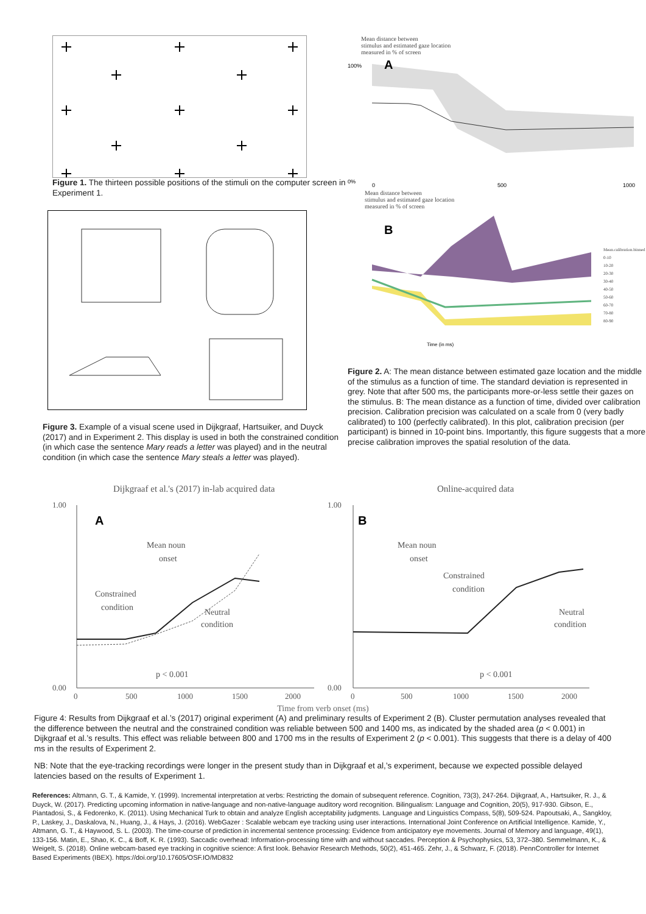Figure 1. The thirteen possible positions of the stimuli on the computer screen in Experiment 1.
Figure 3. Example of a visual scene used in Dijkgraaf, Hartsuiker, and Duyck (2017) and in Experiment 2. This display is used in both the constrained condition (in which case the sentence Mary reads a letter was played) and in the neutral condition (in which case the sentence Mary steals a letter was played).
Mean distance between
stimulus and estimated gaze location
measured in % of screen
A
100%
0%
0
500
1000
Mean distance between
stimulus and estimated gaze location
measured in % of screen
B
Time (in ms)
Mean.calibration.binned
0-10
10-20
20-30
30-40
40-50
50-60
60-70
70-80
80-90
Figure 2. A: The mean distance between estimated gaze location and the middle of the stimulus as a function of time. The standard deviation is represented in grey. Note that after 500 ms, the participants more-or-less settle their gazes on the stimulus. B: The mean distance as a function of time, divided over calibration precision. Calibration precision was calculated on a scale from 0 (very badly calibrated) to 100 (perfectly calibrated). In this plot, calibration precision (per participant) is binned in 10-point bins. Importantly, this figure suggests that a more precise calibration improves the spatial resolution of the data.
Dijkgraaf et al.'s (2017) in-lab acquired data
A
Mean noun
onset
Constrained
condition
Neutral
condition
p < 0.001
1.00
0.00
0
500
1000
1500
2000
Online-acquired data
B
Mean noun
onset
Constrained
condition
Neutral
condition
p < 0.001
1.00
0.00
0
500
1000
1500
2000
Time from verb onset (ms)
Figure 4: Results from Dijkgraaf et al.’s (2017) original experiment (A) and preliminary results of Experiment 2 (B). Cluster permutation analyses revealed that the difference between the neutral and the constrained condition was reliable between 500 and 1400 ms, as indicated by the shaded area (p < 0.001) in Dijkgraaf et al.’s results. This effect was reliable between 800 and 1700 ms in the results of Experiment 2 (p < 0.001). This suggests that there is a delay of 400 ms in the results of Experiment 2.
NB: Note that the eye-tracking recordings were longer in the present study than in Dijkgraaf et al,’s experiment, because we expected possible delayed latencies based on the results of Experiment 1.
References: Altmann, G. T., & Kamide, Y. (1999). Incremental interpretation at verbs: Restricting the domain of subsequent reference. Cognition, 73(3), 247-264. Dijkgraaf, A., Hartsuiker, R. J., & Duyck, W. (2017). Predicting upcoming information in native-language and non-native-language auditory word recognition. Bilingualism: Language and Cognition, 20(5), 917-930. Gibson, E., Piantadosi, S., & Fedorenko, K. (2011). Using Mechanical Turk to obtain and analyze English acceptability judgments. Language and Linguistics Compass, 5(8), 509-524. Papoutsaki, A., Sangkloy, P., Laskey, J., Daskalova, N., Huang, J., & Hays, J. (2016). WebGazer : Scalable webcam eye tracking using user interactions. International Joint Conference on Artificial Intelligence. Kamide, Y., Altmann, G. T., & Haywood, S. L. (2003). The time-course of prediction in incremental sentence processing: Evidence from anticipatory eye movements. Journal of Memory and language, 49(1), 133-156. Matin, E., Shao, K. C., & Boff, K. R. (1993). Saccadic overhead: Information-processing time with and without saccades. Perception & Psychophysics, 53, 372–380. Semmelmann, K., & Weigelt, S. (2018). Online webcam-based eye tracking in cognitive science: A first look. Behavior Research Methods, 50(2), 451-465. Zehr, J., & Schwarz, F. (2018). PennController for Internet Based Experiments (IBEX). https://doi.org/10.17605/OSF.IO/MD832